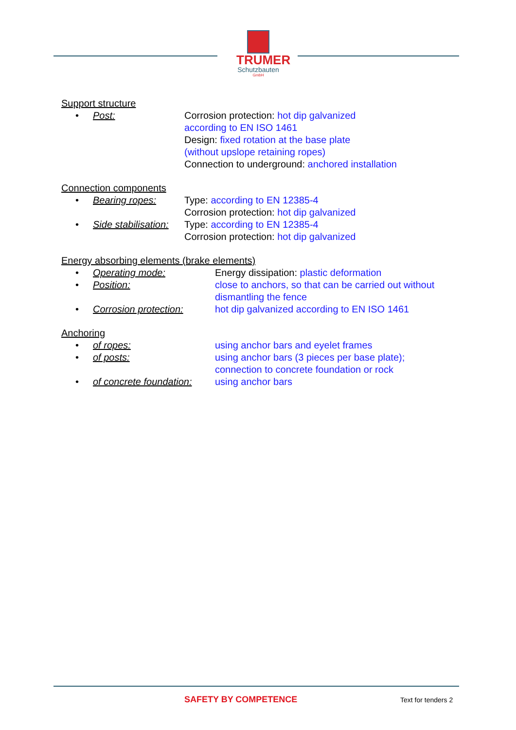TRUMER
Schutzbauten
GmbH
Support structure
• Post: Corrosion protection: hot dip galvanized
according to EN ISO 1461
Design: fixed rotation at the base plate
(without upslope retaining ropes)
Connection to underground: anchored installation
Connection components
• Bearing ropes: Type: according to EN 12385-4
Corrosion protection: hot dip galvanized
• Side stabilisation:
Type: according to EN 12385-4
Corrosion protection: hot dip galvanized
Energy absorbing elements (brake elements)
• Operating mode: Energy dissipation: plastic deformation
• Position: close to anchors, so that can be carried out without
dismantling the fence
• Corrosion protection:
hot dip galvanized according to EN ISO 1461
Anchoring
• of ropes: using anchor bars and eyelet frames
• of posts: using anchor bars (3 pieces per base plate);
connection to concrete foundation or rock
• of concrete foundation:
using anchor bars
SAFETY BY COMPETENCE Text for tenders 2